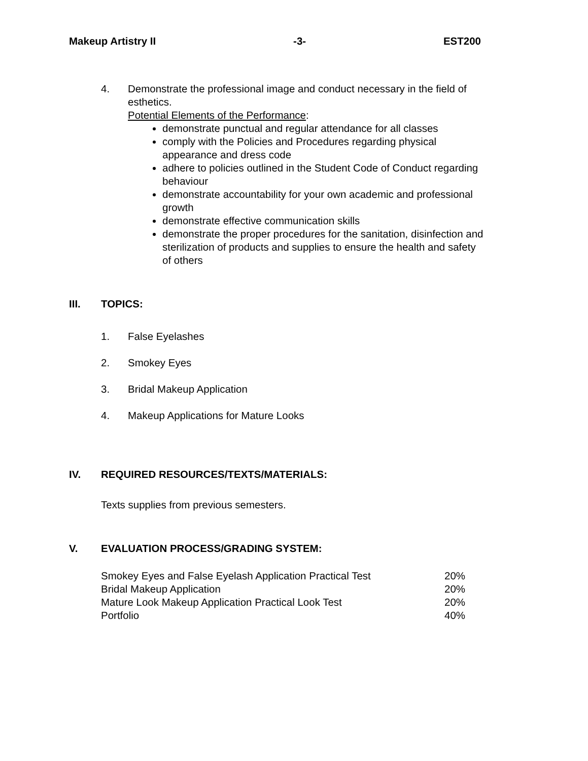Makeup Artistry II -3- EST200
4. Demonstrate the professional image and conduct necessary in the field of esthetics.
Potential Elements of the Performance:
demonstrate punctual and regular attendance for all classes
comply with the Policies and Procedures regarding physical appearance and dress code
adhere to policies outlined in the Student Code of Conduct regarding behaviour
demonstrate accountability for your own academic and professional growth
demonstrate effective communication skills
demonstrate the proper procedures for the sanitation, disinfection and sterilization of products and supplies to ensure the health and safety of others
III. TOPICS:
1. False Eyelashes
2. Smokey Eyes
3. Bridal Makeup Application
4. Makeup Applications for Mature Looks
IV. REQUIRED RESOURCES/TEXTS/MATERIALS:
Texts supplies from previous semesters.
V. EVALUATION PROCESS/GRADING SYSTEM:
| Smokey Eyes and False Eyelash Application Practical Test | 20% |
| Bridal Makeup Application | 20% |
| Mature Look Makeup Application Practical Look Test | 20% |
| Portfolio | 40% |